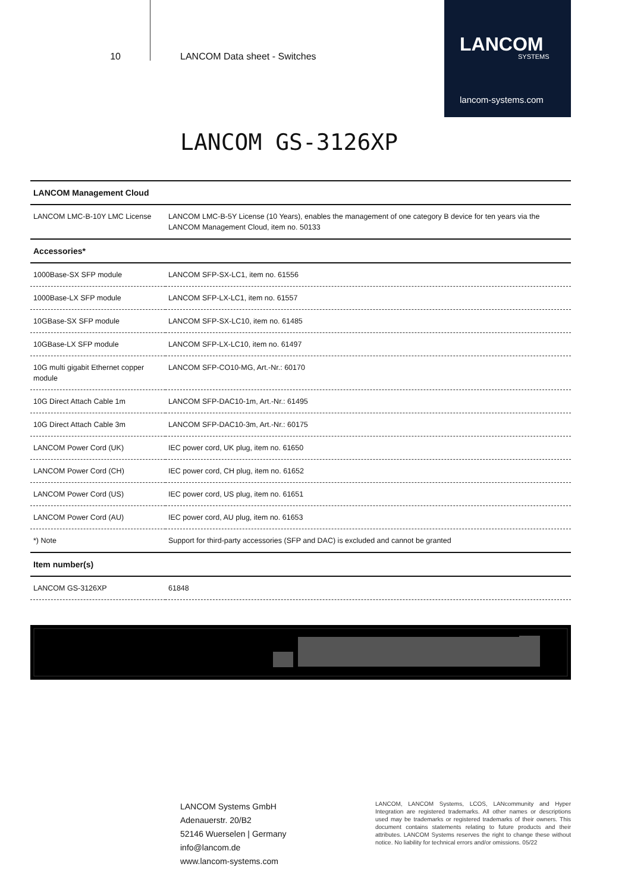10 LANCOM Data sheet - Switches
LANCOM
SYSTEMS
lancom-systems.com
LANCOM GS-3126XP
| LANCOM Management Cloud | |
| LANCOM LMC-B-10Y LMC License | LANCOM LMC-B-5Y License (10 Years), enables the management of one category B device for ten years via the LANCOM Management Cloud, item no. 50133 |
| Accessories* | |
| 1000Base-SX SFP module | LANCOM SFP-SX-LC1, item no. 61556 |
| 1000Base-LX SFP module | LANCOM SFP-LX-LC1, item no. 61557 |
| 10GBase-SX SFP module | LANCOM SFP-SX-LC10, item no. 61485 |
| 10GBase-LX SFP module | LANCOM SFP-LX-LC10, item no. 61497 |
| 10G multi gigabit Ethernet copper module | LANCOM SFP-CO10-MG, Art.-Nr.: 60170 |
| 10G Direct Attach Cable 1m | LANCOM SFP-DAC10-1m, Art.-Nr.: 61495 |
| 10G Direct Attach Cable 3m | LANCOM SFP-DAC10-3m, Art.-Nr.: 60175 |
| LANCOM Power Cord (UK) | IEC power cord, UK plug, item no. 61650 |
| LANCOM Power Cord (CH) | IEC power cord, CH plug, item no. 61652 |
| LANCOM Power Cord (US) | IEC power cord, US plug, item no. 61651 |
| LANCOM Power Cord (AU) | IEC power cord, AU plug, item no. 61653 |
| *) Note | Support for third-party accessories (SFP and DAC) is excluded and cannot be granted |
| Item number(s) | |
| LANCOM GS-3126XP | 61848 |
LANCOM Systems GmbH
Adenauerstr. 20/B2
52146 Wuerselen | Germany
info@lancom.de
www.lancom-systems.com
LANCOM, LANCOM Systems, LCOS, LANcommunity and Hyper Integration are registered trademarks. All other names or descriptions used may be trademarks or registered trademarks of their owners. This document contains statements relating to future products and their attributes. LANCOM Systems reserves the right to change these without notice. No liability for technical errors and/or omissions. 05/22